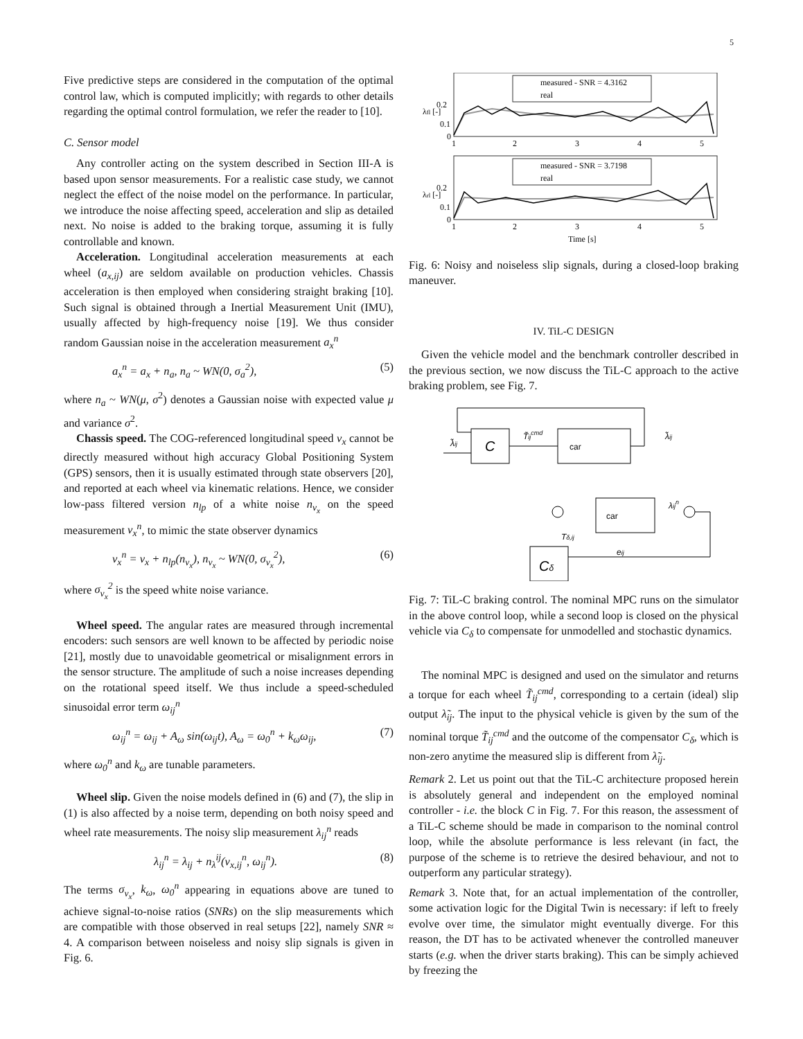5
Five predictive steps are considered in the computation of the optimal control law, which is computed implicitly; with regards to other details regarding the optimal control formulation, we refer the reader to [10].
C. Sensor model
Any controller acting on the system described in Section III-A is based upon sensor measurements. For a realistic case study, we cannot neglect the effect of the noise model on the performance. In particular, we introduce the noise affecting speed, acceleration and slip as detailed next. No noise is added to the braking torque, assuming it is fully controllable and known.
Acceleration. Longitudinal acceleration measurements at each wheel (a<sub>x,ij</sub>) are seldom available on production vehicles. Chassis acceleration is then employed when considering straight braking [10]. Such signal is obtained through a Inertial Measurement Unit (IMU), usually affected by high-frequency noise [19]. We thus consider random Gaussian noise in the acceleration measurement a<sub>x</sub><sup>n</sup>
a<sub>x</sub><sup>n</sup> = a<sub>x</sub> + n<sub>a</sub>, n<sub>a</sub> ~ WN(0, σ<sub>a</sub><sup>2</sup>), (5)
where n<sub>a</sub> ~ WN(μ, σ<sup>2</sup>) denotes a Gaussian noise with expected value μ and variance σ<sup>2</sup>.
Chassis speed. The COG-referenced longitudinal speed v<sub>x</sub> cannot be directly measured without high accuracy Global Positioning System (GPS) sensors, then it is usually estimated through state observers [20], and reported at each wheel via kinematic relations. Hence, we consider low-pass filtered version n<sub>lp</sub> of a white noise n<sub>v<sub>x</sub></sub> on the speed measurement v<sub>x</sub><sup>n</sup>, to mimic the state observer dynamics
v<sub>x</sub><sup>n</sup> = v<sub>x</sub> + n<sub>lp</sub>(n<sub>v<sub>x</sub></sub>), n<sub>v<sub>x</sub></sub> ~ WN(0, σ<sub>v<sub>x</sub></sub><sup>2</sup>), (6)
where σ<sub>v<sub>x</sub></sub><sup>2</sup> is the speed white noise variance.
Wheel speed. The angular rates are measured through incremental encoders: such sensors are well known to be affected by periodic noise [21], mostly due to unavoidable geometrical or misalignment errors in the sensor structure. The amplitude of such a noise increases depending on the rotational speed itself. We thus include a speed-scheduled sinusoidal error term ω<sub>ij</sub><sup>n</sup>
ω<sub>ij</sub><sup>n</sup> = ω<sub>ij</sub> + A<sub>ω</sub> sin(ω<sub>ij</sub>t), A<sub>ω</sub> = ω<sub>0</sub><sup>n</sup> + k<sub>ω</sub>ω<sub>ij</sub>, (7)
where ω<sub>0</sub><sup>n</sup> and k<sub>ω</sub> are tunable parameters.
Wheel slip. Given the noise models defined in (6) and (7), the slip in (1) is also affected by a noise term, depending on both noisy speed and wheel rate measurements. The noisy slip measurement λ<sub>ij</sub><sup>n</sup> reads
λ<sub>ij</sub><sup>n</sup> = λ<sub>ij</sub> + n<sub>λ</sub><sup>ij</sup>(v<sub>x,ij</sub><sup>n</sup>, ω<sub>ij</sub><sup>n</sup>). (8)
The terms σ<sub>v<sub>x</sub></sub>, k<sub>ω</sub>, ω<sub>0</sub><sup>n</sup> appearing in equations above are tuned to achieve signal-to-noise ratios (SNRs) on the slip measurements which are compatible with those observed in real setups [22], namely SNR ≈ 4. A comparison between noiseless and noisy slip signals is given in Fig. 6.
measured - SNR = 4.3162
real
0.2
0.1
0
1
2
3
4
5
λfl [-]
measured - SNR = 3.7198
real
0.2
0.1
0
1
2
3
4
5
λrl [-]
Time [s]
Fig. 6: Noisy and noiseless slip signals, during a closed-loop braking maneuver.
IV. TiL-C DESIGN
Given the vehicle model and the benchmark controller described in the previous section, we now discuss the TiL-C approach to the active braking problem, see Fig. 7.
C
car
λ̃ij
T̃ijcmd
λ̃ij
car
λijn
Cδ
Tδ,ij
eij
Fig. 7: TiL-C braking control. The nominal MPC runs on the simulator in the above control loop, while a second loop is closed on the physical vehicle via C<sub>δ</sub> to compensate for unmodelled and stochastic dynamics.
The nominal MPC is designed and used on the simulator and returns a torque for each wheel T̃<sub>ij</sub><sup>cmd</sup>, corresponding to a certain (ideal) slip output λ̃<sub>ij</sub>. The input to the physical vehicle is given by the sum of the nominal torque T̃<sub>ij</sub><sup>cmd</sup> and the outcome of the compensator C<sub>δ</sub>, which is non-zero anytime the measured slip is different from λ̃<sub>ij</sub>.
Remark 2. Let us point out that the TiL-C architecture proposed herein is absolutely general and independent on the employed nominal controller - i.e. the block C in Fig. 7. For this reason, the assessment of a TiL-C scheme should be made in comparison to the nominal control loop, while the absolute performance is less relevant (in fact, the purpose of the scheme is to retrieve the desired behaviour, and not to outperform any particular strategy).
Remark 3. Note that, for an actual implementation of the controller, some activation logic for the Digital Twin is necessary: if left to freely evolve over time, the simulator might eventually diverge. For this reason, the DT has to be activated whenever the controlled maneuver starts (e.g. when the driver starts braking). This can be simply achieved by freezing the